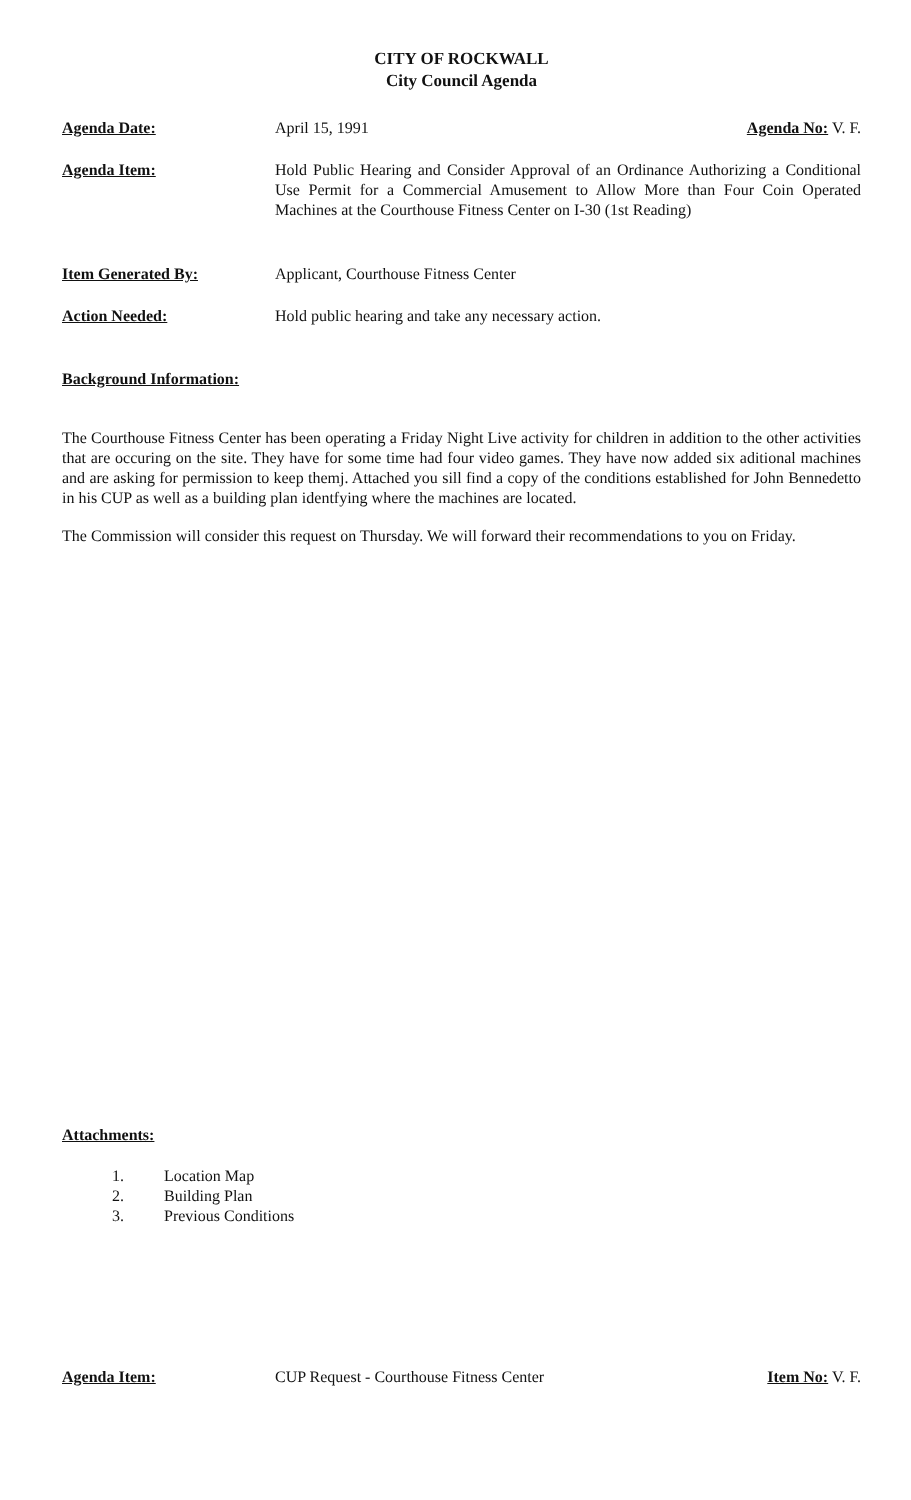CITY OF ROCKWALL
City Council Agenda
Agenda Date: April 15, 1991 Agenda No: V. F.
Agenda Item: Hold Public Hearing and Consider Approval of an Ordinance Authorizing a Conditional Use Permit for a Commercial Amusement to Allow More than Four Coin Operated Machines at the Courthouse Fitness Center on I-30 (1st Reading)
Item Generated By: Applicant, Courthouse Fitness Center
Action Needed: Hold public hearing and take any necessary action.
Background Information:
The Courthouse Fitness Center has been operating a Friday Night Live activity for children in addition to the other activities that are occuring on the site. They have for some time had four video games. They have now added six aditional machines and are asking for permission to keep themj. Attached you sill find a copy of the conditions established for John Bennedetto in his CUP as well as a building plan identfying where the machines are located.
The Commission will consider this request on Thursday. We will forward their recommendations to you on Friday.
Attachments:
1. Location Map
2. Building Plan
3. Previous Conditions
Agenda Item: CUP Request - Courthouse Fitness Center
Item No: V. F.